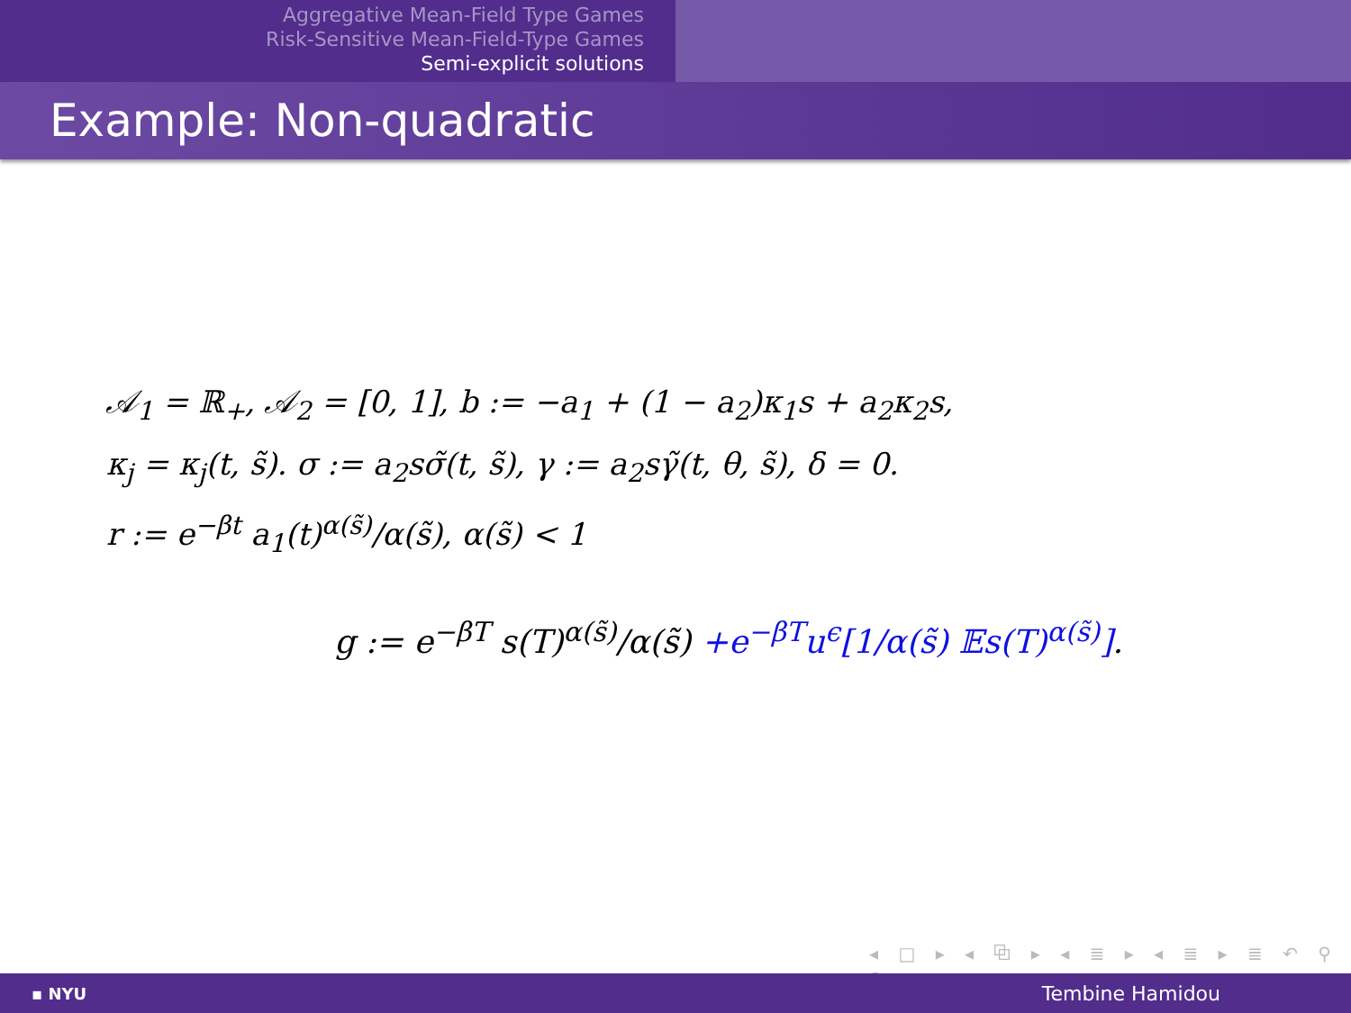Aggregative Mean-Field Type Games
Risk-Sensitive Mean-Field-Type Games
Semi-explicit solutions
Example: Non-quadratic
𝒜<sub>1</sub> = ℝ<sub>+</sub>, 𝒜<sub>2</sub> = [0, 1], b := −a<sub>1</sub> + (1 − a<sub>2</sub>)κ<sub>1</sub>s + a<sub>2</sub>κ<sub>2</sub>s,
κ<sub>j</sub> = κ<sub>j</sub>(t, s̃). σ := a<sub>2</sub>sσ̃(t, s̃), γ := a<sub>2</sub>sγ̃(t, θ, s̃), δ = 0.
r := e<sup>−βt</sup> a<sub>1</sub>(t)<sup>α(s̃)</sup>/α(s̃), α(s̃) < 1
g := e<sup>−βT</sup> s(T)<sup>α(s̃)</sup>/α(s̃) +e<sup>−βT</sup>u<sup>ϵ</sup>[1/α(s̃) 𝔼s(T)<sup>α(s̃)</sup>].
◂ □ ▸ ◂ ⧉ ▸ ◂ ≣ ▸ ◂ ≣ ▸ ≣ ↶ ⚲ ↷
▪ NYU Tembine Hamidou